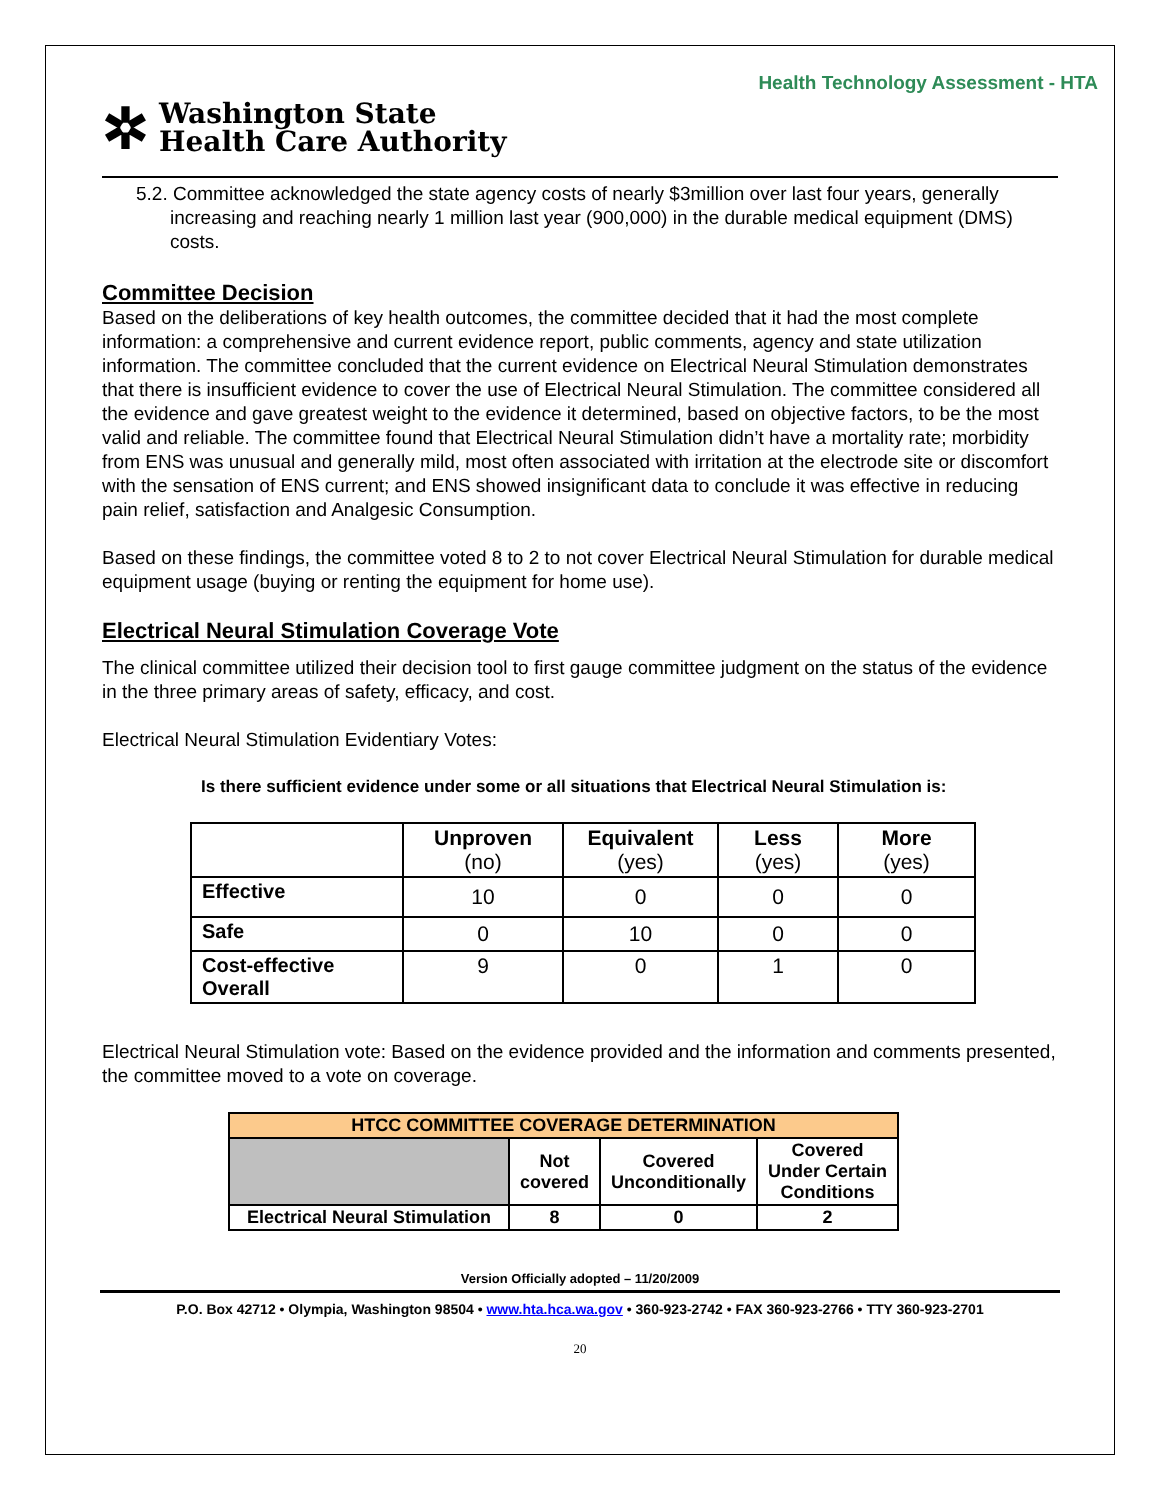Health Technology Assessment - HTA
✲ Washington State
Health Care Authority
5.2. Committee acknowledged the state agency costs of nearly $3million over last four years, generally increasing and reaching nearly 1 million last year (900,000) in the durable medical equipment (DMS) costs.
Committee Decision
Based on the deliberations of key health outcomes, the committee decided that it had the most complete information: a comprehensive and current evidence report, public comments, agency and state utilization information. The committee concluded that the current evidence on Electrical Neural Stimulation demonstrates that there is insufficient evidence to cover the use of Electrical Neural Stimulation. The committee considered all the evidence and gave greatest weight to the evidence it determined, based on objective factors, to be the most valid and reliable. The committee found that Electrical Neural Stimulation didn’t have a mortality rate; morbidity from ENS was unusual and generally mild, most often associated with irritation at the electrode site or discomfort with the sensation of ENS current; and ENS showed insignificant data to conclude it was effective in reducing pain relief, satisfaction and Analgesic Consumption.
Based on these findings, the committee voted 8 to 2 to not cover Electrical Neural Stimulation for durable medical equipment usage (buying or renting the equipment for home use).
Electrical Neural Stimulation Coverage Vote
The clinical committee utilized their decision tool to first gauge committee judgment on the status of the evidence in the three primary areas of safety, efficacy, and cost.
Electrical Neural Stimulation Evidentiary Votes:
Is there sufficient evidence under some or all situations that Electrical Neural Stimulation is:
| | Unproven (no) | Equivalent (yes) | Less (yes) | More (yes) |
| --- | --- | --- | --- | --- |
| Effective | 10 | 0 | 0 | 0 |
| Safe | 0 | 10 | 0 | 0 |
| Cost-effective Overall | 9 | 0 | 1 | 0 |
Electrical Neural Stimulation vote: Based on the evidence provided and the information and comments presented, the committee moved to a vote on coverage.
| HTCC COMMITTEE COVERAGE DETERMINATION | | | |
| --- | --- | --- | --- |
| | Not covered | Covered Unconditionally | Covered Under Certain Conditions |
| Electrical Neural Stimulation | 8 | 0 | 2 |
Version Officially adopted – 11/20/2009
P.O. Box 42712 • Olympia, Washington 98504 • www.hta.hca.wa.gov • 360-923-2742 • FAX 360-923-2766 • TTY 360-923-2701
20